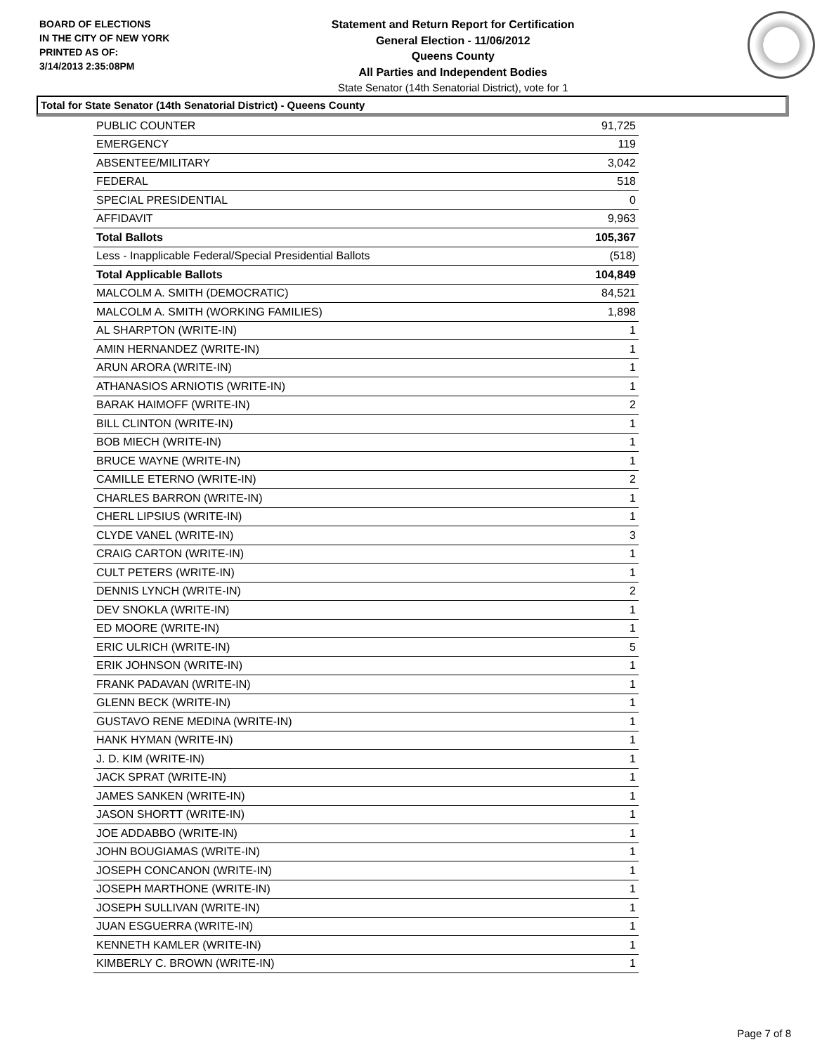BOARD OF ELECTIONS
IN THE CITY OF NEW YORK
PRINTED AS OF:
3/14/2013 2:35:08PM
Statement and Return Report for Certification
General Election - 11/06/2012
Queens County
All Parties and Independent Bodies
State Senator (14th Senatorial District), vote for 1
Total for State Senator (14th Senatorial District) - Queens County
| PUBLIC COUNTER | 91,725 |
| EMERGENCY | 119 |
| ABSENTEE/MILITARY | 3,042 |
| FEDERAL | 518 |
| SPECIAL PRESIDENTIAL | 0 |
| AFFIDAVIT | 9,963 |
| Total Ballots | 105,367 |
| Less - Inapplicable Federal/Special Presidential Ballots | (518) |
| Total Applicable Ballots | 104,849 |
| MALCOLM A. SMITH (DEMOCRATIC) | 84,521 |
| MALCOLM A. SMITH (WORKING FAMILIES) | 1,898 |
| AL SHARPTON (WRITE-IN) | 1 |
| AMIN HERNANDEZ (WRITE-IN) | 1 |
| ARUN ARORA (WRITE-IN) | 1 |
| ATHANASIOS ARNIOTIS (WRITE-IN) | 1 |
| BARAK HAIMOFF (WRITE-IN) | 2 |
| BILL CLINTON (WRITE-IN) | 1 |
| BOB MIECH (WRITE-IN) | 1 |
| BRUCE WAYNE (WRITE-IN) | 1 |
| CAMILLE ETERNO (WRITE-IN) | 2 |
| CHARLES BARRON (WRITE-IN) | 1 |
| CHERL LIPSIUS (WRITE-IN) | 1 |
| CLYDE VANEL (WRITE-IN) | 3 |
| CRAIG CARTON (WRITE-IN) | 1 |
| CULT PETERS (WRITE-IN) | 1 |
| DENNIS LYNCH (WRITE-IN) | 2 |
| DEV SNOKLA (WRITE-IN) | 1 |
| ED MOORE (WRITE-IN) | 1 |
| ERIC ULRICH (WRITE-IN) | 5 |
| ERIK JOHNSON (WRITE-IN) | 1 |
| FRANK PADAVAN (WRITE-IN) | 1 |
| GLENN BECK (WRITE-IN) | 1 |
| GUSTAVO RENE MEDINA (WRITE-IN) | 1 |
| HANK HYMAN (WRITE-IN) | 1 |
| J. D. KIM (WRITE-IN) | 1 |
| JACK SPRAT (WRITE-IN) | 1 |
| JAMES SANKEN (WRITE-IN) | 1 |
| JASON SHORTT (WRITE-IN) | 1 |
| JOE ADDABBO (WRITE-IN) | 1 |
| JOHN BOUGIAMAS (WRITE-IN) | 1 |
| JOSEPH CONCANON (WRITE-IN) | 1 |
| JOSEPH MARTHONE (WRITE-IN) | 1 |
| JOSEPH SULLIVAN (WRITE-IN) | 1 |
| JUAN ESGUERRA (WRITE-IN) | 1 |
| KENNETH KAMLER (WRITE-IN) | 1 |
| KIMBERLY C. BROWN (WRITE-IN) | 1 |
Page 7 of 8